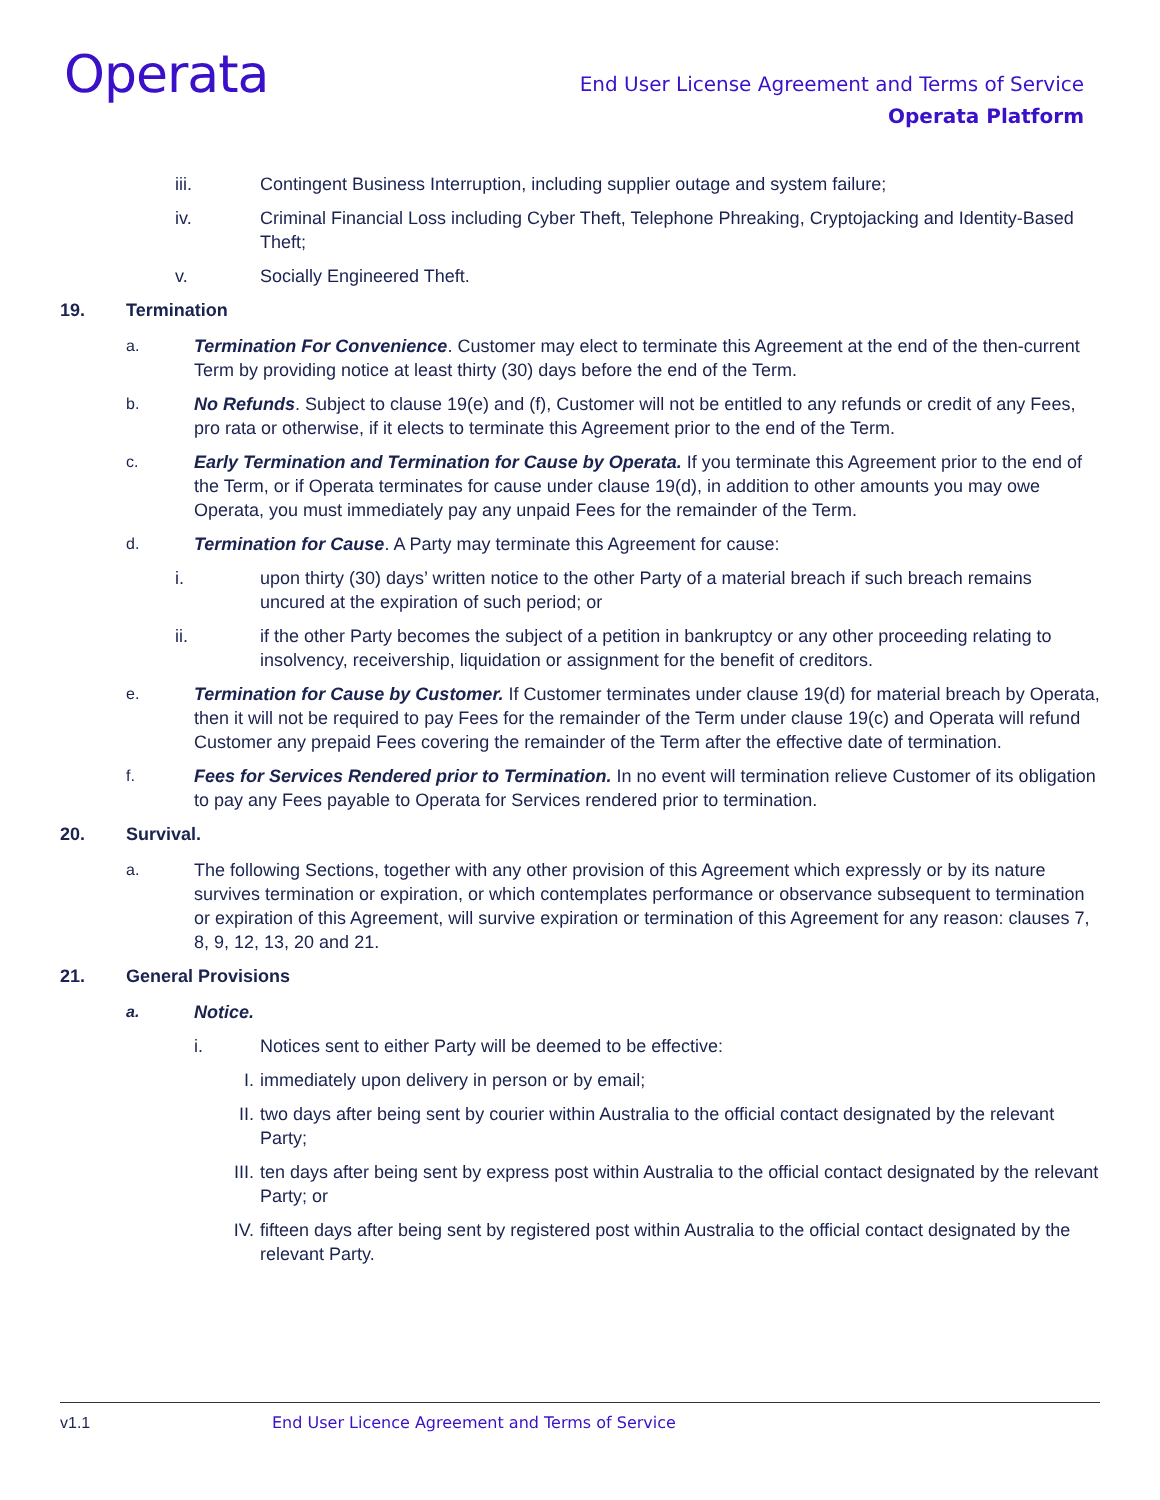Operata
End User License Agreement and Terms of Service
Operata Platform
iii. Contingent Business Interruption, including supplier outage and system failure;
iv. Criminal Financial Loss including Cyber Theft, Telephone Phreaking, Cryptojacking and Identity-Based Theft;
v. Socially Engineered Theft.
19. Termination
a. Termination For Convenience. Customer may elect to terminate this Agreement at the end of the then-current Term by providing notice at least thirty (30) days before the end of the Term.
b. No Refunds. Subject to clause 19(e) and (f), Customer will not be entitled to any refunds or credit of any Fees, pro rata or otherwise, if it elects to terminate this Agreement prior to the end of the Term.
c. Early Termination and Termination for Cause by Operata. If you terminate this Agreement prior to the end of the Term, or if Operata terminates for cause under clause 19(d), in addition to other amounts you may owe Operata, you must immediately pay any unpaid Fees for the remainder of the Term.
d. Termination for Cause. A Party may terminate this Agreement for cause:
i. upon thirty (30) days’ written notice to the other Party of a material breach if such breach remains uncured at the expiration of such period; or
ii. if the other Party becomes the subject of a petition in bankruptcy or any other proceeding relating to insolvency, receivership, liquidation or assignment for the benefit of creditors.
e. Termination for Cause by Customer. If Customer terminates under clause 19(d) for material breach by Operata, then it will not be required to pay Fees for the remainder of the Term under clause 19(c) and Operata will refund Customer any prepaid Fees covering the remainder of the Term after the effective date of termination.
f. Fees for Services Rendered prior to Termination. In no event will termination relieve Customer of its obligation to pay any Fees payable to Operata for Services rendered prior to termination.
20. Survival.
a. The following Sections, together with any other provision of this Agreement which expressly or by its nature survives termination or expiration, or which contemplates performance or observance subsequent to termination or expiration of this Agreement, will survive expiration or termination of this Agreement for any reason: clauses 7, 8, 9, 12, 13, 20 and 21.
21. General Provisions
a. Notice.
i. Notices sent to either Party will be deemed to be effective:
I. immediately upon delivery in person or by email;
II. two days after being sent by courier within Australia to the official contact designated by the relevant Party;
III. ten days after being sent by express post within Australia to the official contact designated by the relevant Party; or
IV. fifteen days after being sent by registered post within Australia to the official contact designated by the relevant Party.
v1.1 End User Licence Agreement and Terms of Service